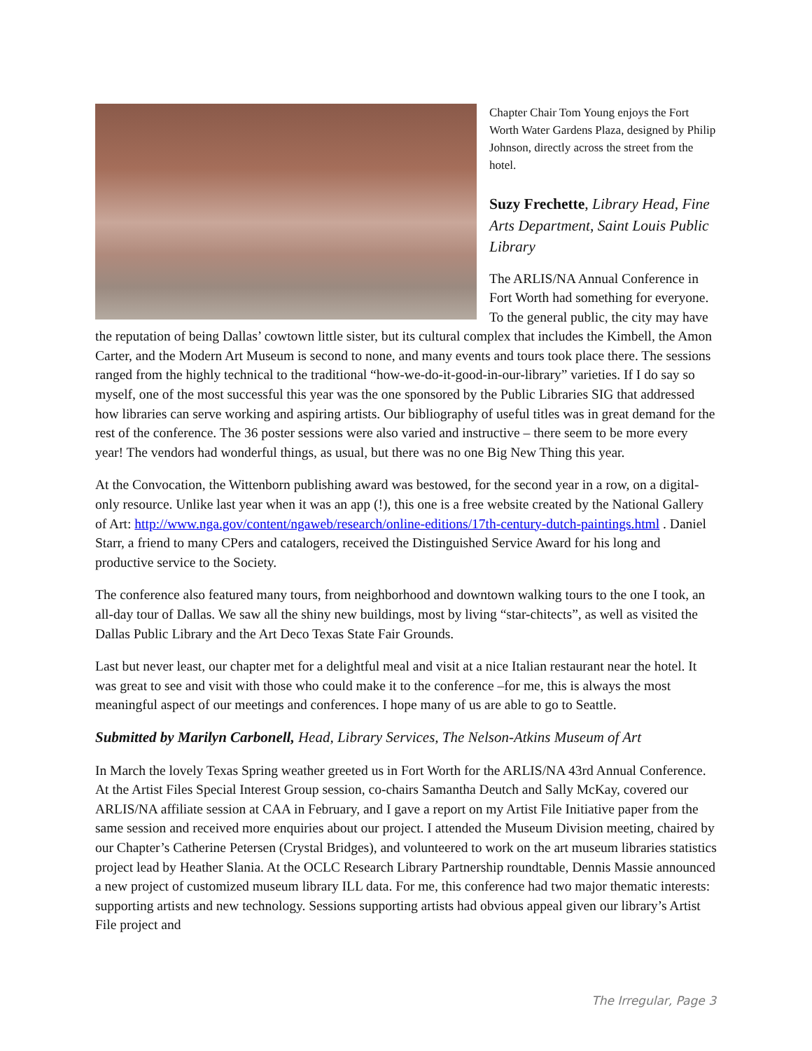Chapter Chair Tom Young enjoys the Fort Worth Water Gardens Plaza, designed by Philip Johnson, directly across the street from the hotel.
Suzy Frechette, Library Head, Fine Arts Department, Saint Louis Public Library
The ARLIS/NA Annual Conference in Fort Worth had something for everyone. To the general public, the city may have the reputation of being Dallas’ cowtown little sister, but its cultural complex that includes the Kimbell, the Amon Carter, and the Modern Art Museum is second to none, and many events and tours took place there. The sessions ranged from the highly technical to the traditional “how-we-do-it-good-in-our-library” varieties. If I do say so myself, one of the most successful this year was the one sponsored by the Public Libraries SIG that addressed how libraries can serve working and aspiring artists. Our bibliography of useful titles was in great demand for the rest of the conference. The 36 poster sessions were also varied and instructive – there seem to be more every year! The vendors had wonderful things, as usual, but there was no one Big New Thing this year.
At the Convocation, the Wittenborn publishing award was bestowed, for the second year in a row, on a digital-only resource. Unlike last year when it was an app (!), this one is a free website created by the National Gallery of Art: http://www.nga.gov/content/ngaweb/research/online-editions/17th-century-dutch-paintings.html . Daniel Starr, a friend to many CPers and catalogers, received the Distinguished Service Award for his long and productive service to the Society.
The conference also featured many tours, from neighborhood and downtown walking tours to the one I took, an all-day tour of Dallas. We saw all the shiny new buildings, most by living “star-chitects”, as well as visited the Dallas Public Library and the Art Deco Texas State Fair Grounds.
Last but never least, our chapter met for a delightful meal and visit at a nice Italian restaurant near the hotel. It was great to see and visit with those who could make it to the conference –for me, this is always the most meaningful aspect of our meetings and conferences. I hope many of us are able to go to Seattle.
Submitted by Marilyn Carbonell, Head, Library Services, The Nelson-Atkins Museum of Art
In March the lovely Texas Spring weather greeted us in Fort Worth for the ARLIS/NA 43rd Annual Conference. At the Artist Files Special Interest Group session, co-chairs Samantha Deutch and Sally McKay, covered our ARLIS/NA affiliate session at CAA in February, and I gave a report on my Artist File Initiative paper from the same session and received more enquiries about our project. I attended the Museum Division meeting, chaired by our Chapter’s Catherine Petersen (Crystal Bridges), and volunteered to work on the art museum libraries statistics project lead by Heather Slania. At the OCLC Research Library Partnership roundtable, Dennis Massie announced a new project of customized museum library ILL data. For me, this conference had two major thematic interests: supporting artists and new technology. Sessions supporting artists had obvious appeal given our library’s Artist File project and
The Irregular, Page 3